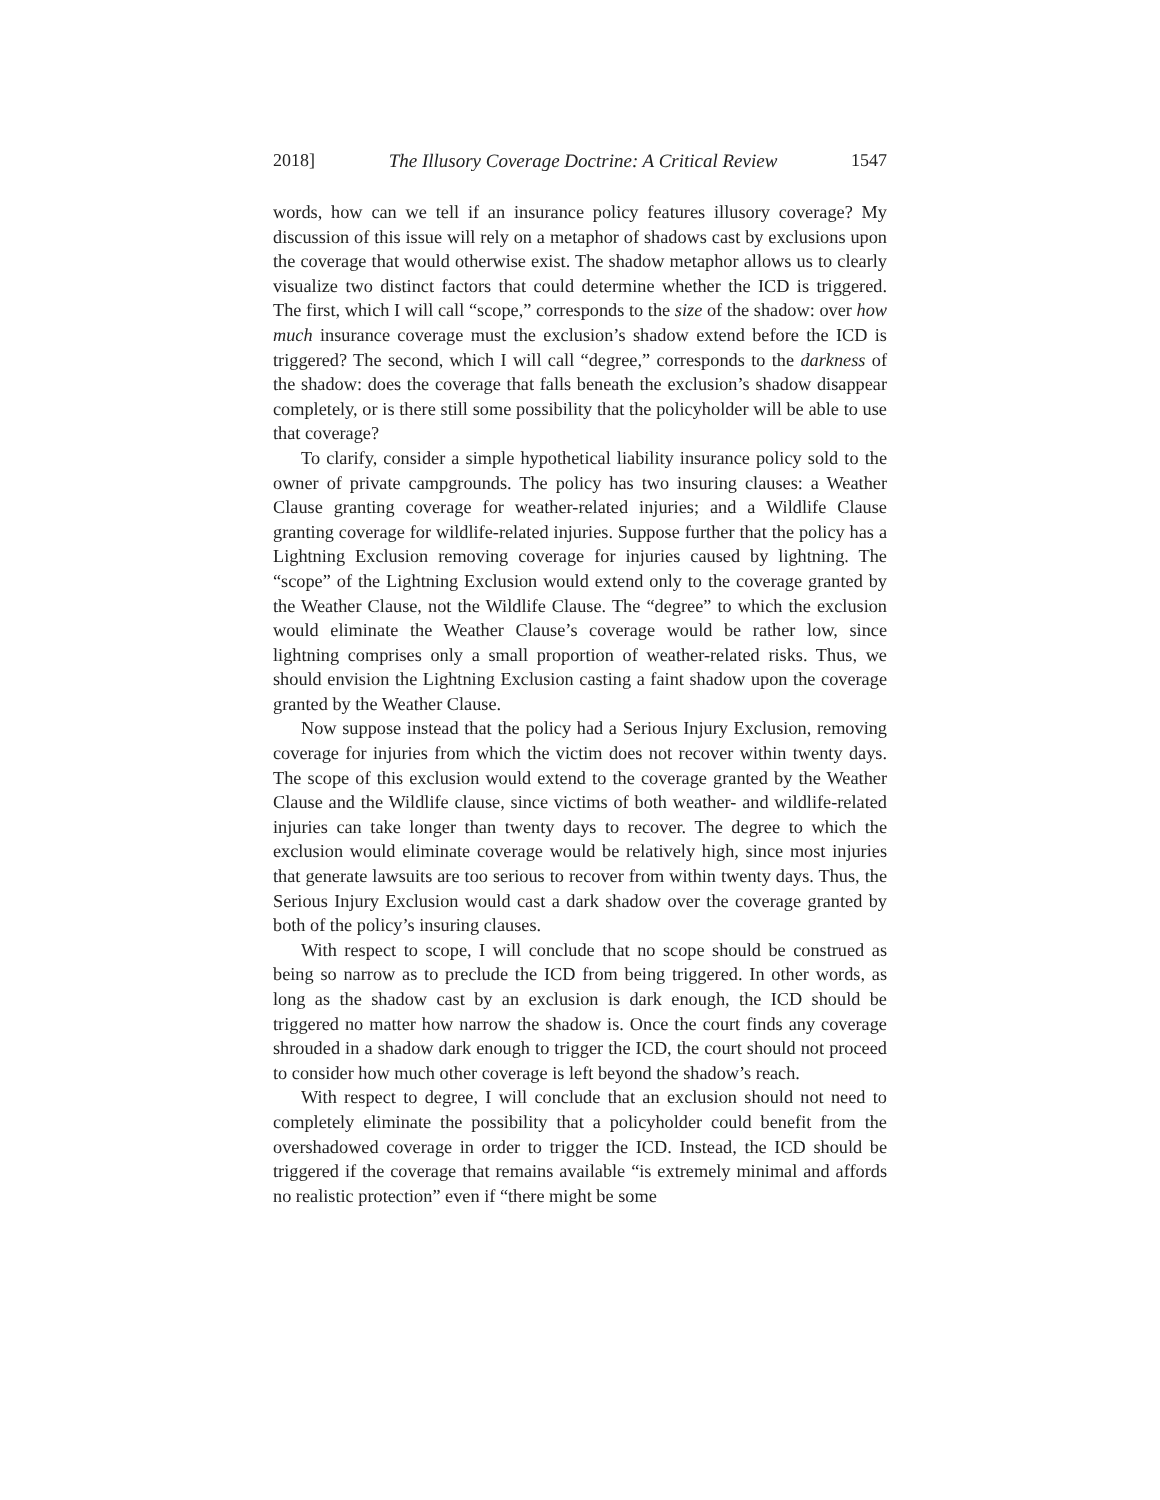2018] The Illusory Coverage Doctrine: A Critical Review 1547
words, how can we tell if an insurance policy features illusory coverage? My discussion of this issue will rely on a metaphor of shadows cast by exclusions upon the coverage that would otherwise exist. The shadow metaphor allows us to clearly visualize two distinct factors that could determine whether the ICD is triggered. The first, which I will call “scope,” corresponds to the size of the shadow: over how much insurance coverage must the exclusion’s shadow extend before the ICD is triggered? The second, which I will call “degree,” corresponds to the darkness of the shadow: does the coverage that falls beneath the exclusion’s shadow disappear completely, or is there still some possibility that the policyholder will be able to use that coverage?
To clarify, consider a simple hypothetical liability insurance policy sold to the owner of private campgrounds. The policy has two insuring clauses: a Weather Clause granting coverage for weather-related injuries; and a Wildlife Clause granting coverage for wildlife-related injuries. Suppose further that the policy has a Lightning Exclusion removing coverage for injuries caused by lightning. The “scope” of the Lightning Exclusion would extend only to the coverage granted by the Weather Clause, not the Wildlife Clause. The “degree” to which the exclusion would eliminate the Weather Clause’s coverage would be rather low, since lightning comprises only a small proportion of weather-related risks. Thus, we should envision the Lightning Exclusion casting a faint shadow upon the coverage granted by the Weather Clause.
Now suppose instead that the policy had a Serious Injury Exclusion, removing coverage for injuries from which the victim does not recover within twenty days. The scope of this exclusion would extend to the coverage granted by the Weather Clause and the Wildlife clause, since victims of both weather- and wildlife-related injuries can take longer than twenty days to recover. The degree to which the exclusion would eliminate coverage would be relatively high, since most injuries that generate lawsuits are too serious to recover from within twenty days. Thus, the Serious Injury Exclusion would cast a dark shadow over the coverage granted by both of the policy’s insuring clauses.
With respect to scope, I will conclude that no scope should be construed as being so narrow as to preclude the ICD from being triggered. In other words, as long as the shadow cast by an exclusion is dark enough, the ICD should be triggered no matter how narrow the shadow is. Once the court finds any coverage shrouded in a shadow dark enough to trigger the ICD, the court should not proceed to consider how much other coverage is left beyond the shadow’s reach.
With respect to degree, I will conclude that an exclusion should not need to completely eliminate the possibility that a policyholder could benefit from the overshadowed coverage in order to trigger the ICD. Instead, the ICD should be triggered if the coverage that remains available “is extremely minimal and affords no realistic protection” even if “there might be some